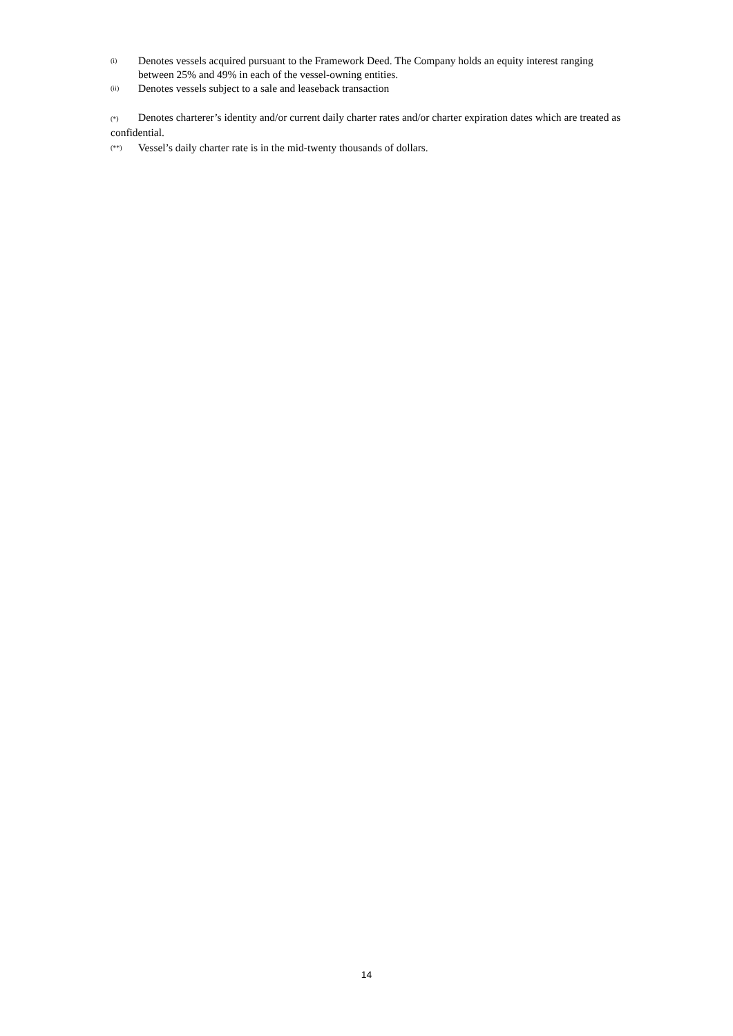(i)
Denotes vessels acquired pursuant to the Framework Deed. The Company holds an equity interest ranging between 25% and 49% in each of the vessel-owning entities.
(ii)
Denotes vessels subject to a sale and leaseback transaction
(*) Denotes charterer’s identity and/or current daily charter rates and/or charter expiration dates which are treated as confidential.
(**)
Vessel’s daily charter rate is in the mid-twenty thousands of dollars.
14